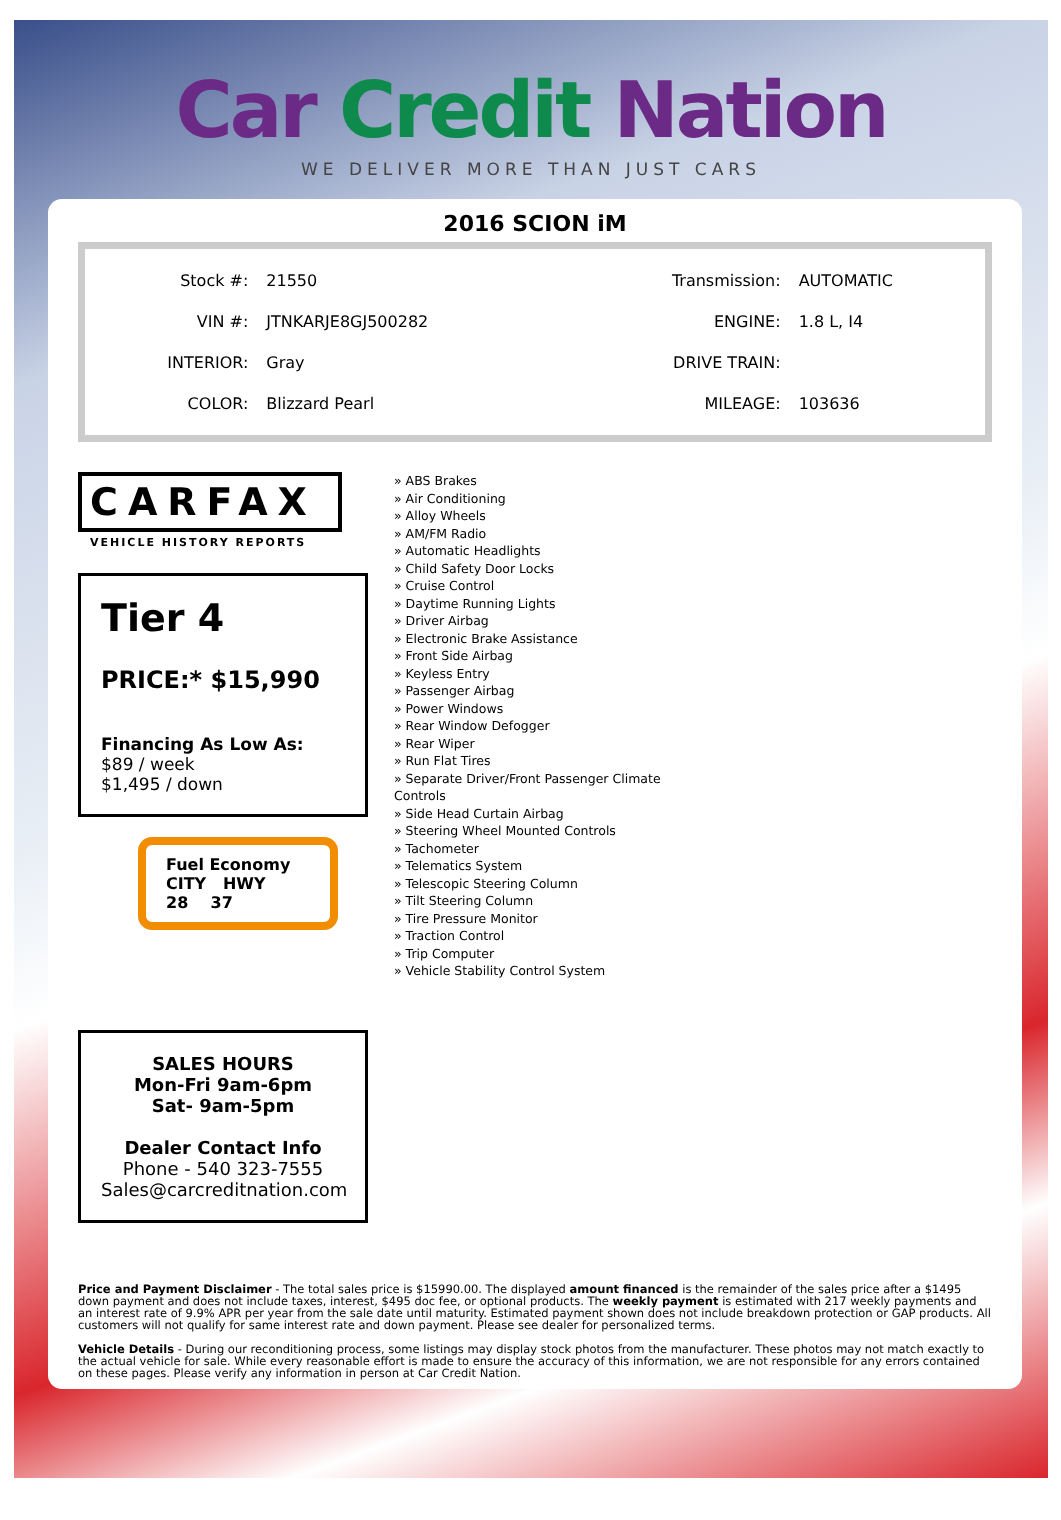Car Credit Nation
WE DELIVER MORE THAN JUST CARS
2016 SCION iM
| Stock #: | 21550 | Transmission: | AUTOMATIC |
| VIN #: | JTNKARJE8GJ500282 | ENGINE: | 1.8 L, I4 |
| INTERIOR: | Gray | DRIVE TRAIN: | |
| COLOR: | Blizzard Pearl | MILEAGE: | 103636 |
CARFAX
VEHICLE HISTORY REPORTS
Tier 4
PRICE:* $15,990
Financing As Low As:
$89 / week
$1,495 / down
Fuel Economy
CITY HWY
28 37
SALES HOURS
Mon-Fri 9am-6pm
Sat- 9am-5pm
Dealer Contact Info
Phone - 540 323-7555
Sales@carcreditnation.com
» ABS Brakes
» Air Conditioning
» Alloy Wheels
» AM/FM Radio
» Automatic Headlights
» Child Safety Door Locks
» Cruise Control
» Daytime Running Lights
» Driver Airbag
» Electronic Brake Assistance
» Front Side Airbag
» Keyless Entry
» Passenger Airbag
» Power Windows
» Rear Window Defogger
» Rear Wiper
» Run Flat Tires
» Separate Driver/Front Passenger Climate
Controls
» Side Head Curtain Airbag
» Steering Wheel Mounted Controls
» Tachometer
» Telematics System
» Telescopic Steering Column
» Tilt Steering Column
» Tire Pressure Monitor
» Traction Control
» Trip Computer
» Vehicle Stability Control System
Price and Payment Disclaimer - The total sales price is $15990.00. The displayed amount financed is the remainder of the sales price after a $1495 down payment and does not include taxes, interest, $495 doc fee, or optional products. The weekly payment is estimated with 217 weekly payments and an interest rate of 9.9% APR per year from the sale date until maturity. Estimated payment shown does not include breakdown protection or GAP products. All customers will not qualify for same interest rate and down payment. Please see dealer for personalized terms.
Vehicle Details - During our reconditioning process, some listings may display stock photos from the manufacturer. These photos may not match exactly to the actual vehicle for sale. While every reasonable effort is made to ensure the accuracy of this information, we are not responsible for any errors contained on these pages. Please verify any information in person at Car Credit Nation.